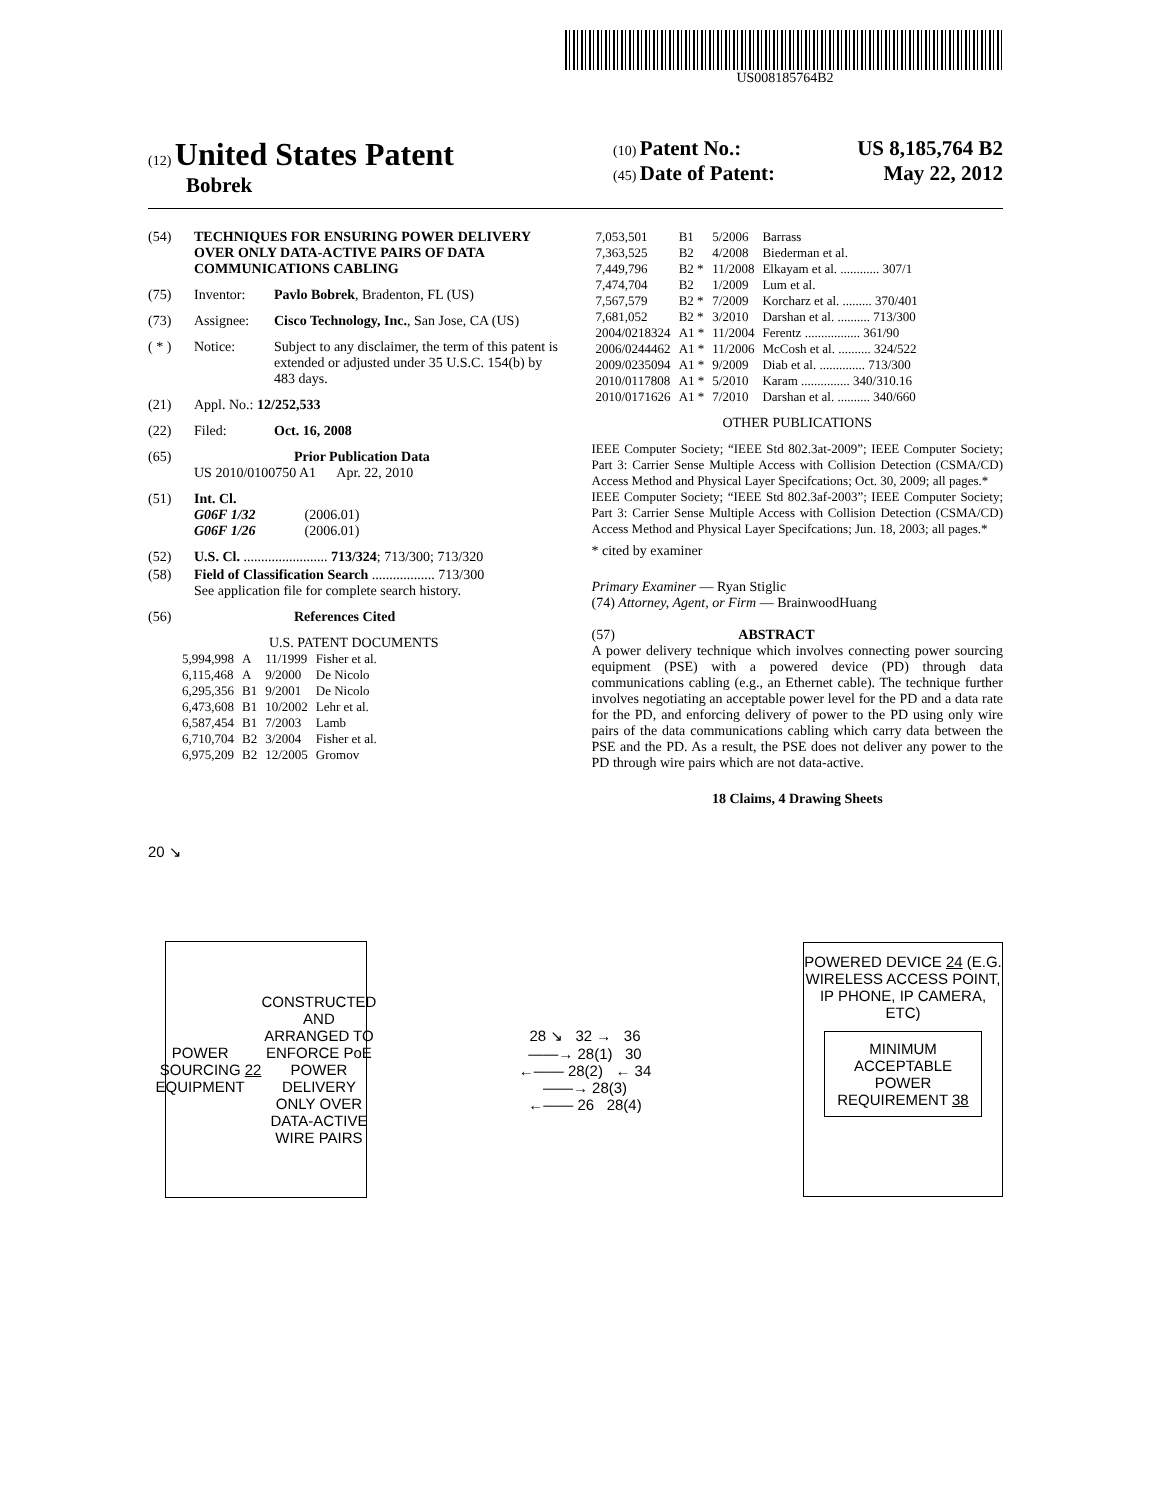US008185764B2
(12) United States Patent
Bobrek
(10) Patent No.: US 8,185,764 B2
(45) Date of Patent: May 22, 2012
(54) TECHNIQUES FOR ENSURING POWER DELIVERY OVER ONLY DATA-ACTIVE PAIRS OF DATA COMMUNICATIONS CABLING
(75) Inventor: Pavlo Bobrek, Bradenton, FL (US)
(73) Assignee: Cisco Technology, Inc., San Jose, CA (US)
( * ) Notice: Subject to any disclaimer, the term of this patent is extended or adjusted under 35 U.S.C. 154(b) by 483 days.
(21) Appl. No.: 12/252,533
(22) Filed: Oct. 16, 2008
(65) Prior Publication Data
US 2010/0100750 A1 Apr. 22, 2010
(51) Int. Cl.
G06F 1/32 (2006.01)
G06F 1/26 (2006.01)
(52) U.S. Cl. ........................ 713/324; 713/300; 713/320
(58) Field of Classification Search .................. 713/300
See application file for complete search history.
(56) References Cited
U.S. PATENT DOCUMENTS
| 5,994,998 | A | 11/1999 | Fisher et al. |
| 6,115,468 | A | 9/2000 | De Nicolo |
| 6,295,356 | B1 | 9/2001 | De Nicolo |
| 6,473,608 | B1 | 10/2002 | Lehr et al. |
| 6,587,454 | B1 | 7/2003 | Lamb |
| 6,710,704 | B2 | 3/2004 | Fisher et al. |
| 6,975,209 | B2 | 12/2005 | Gromov |
| 7,053,501 | B1 | 5/2006 | Barrass |
| 7,363,525 | B2 | 4/2008 | Biederman et al. |
| 7,449,796 | B2 * | 11/2008 | Elkayam et al. ............ 307/1 |
| 7,474,704 | B2 | 1/2009 | Lum et al. |
| 7,567,579 | B2 * | 7/2009 | Korcharz et al. ......... 370/401 |
| 7,681,052 | B2 * | 3/2010 | Darshan et al. .......... 713/300 |
| 2004/0218324 | A1 * | 11/2004 | Ferentz ................. 361/90 |
| 2006/0244462 | A1 * | 11/2006 | McCosh et al. .......... 324/522 |
| 2009/0235094 | A1 * | 9/2009 | Diab et al. .............. 713/300 |
| 2010/0117808 | A1 * | 5/2010 | Karam ............... 340/310.16 |
| 2010/0171626 | A1 * | 7/2010 | Darshan et al. .......... 340/660 |
OTHER PUBLICATIONS
IEEE Computer Society; “IEEE Std 802.3at-2009”; IEEE Computer Society; Part 3: Carrier Sense Multiple Access with Collision Detection (CSMA/CD) Access Method and Physical Layer Specifcations; Oct. 30, 2009; all pages.*
IEEE Computer Society; “IEEE Std 802.3af-2003”; IEEE Computer Society; Part 3: Carrier Sense Multiple Access with Collision Detection (CSMA/CD) Access Method and Physical Layer Specifcations; Jun. 18, 2003; all pages.*
* cited by examiner
Primary Examiner — Ryan Stiglic
(74) Attorney, Agent, or Firm — BrainwoodHuang
(57) ABSTRACT
A power delivery technique which involves connecting power sourcing equipment (PSE) with a powered device (PD) through data communications cabling (e.g., an Ethernet cable). The technique further involves negotiating an acceptable power level for the PD and a data rate for the PD, and enforcing delivery of power to the PD using only wire pairs of the data communications cabling which carry data between the PSE and the PD. As a result, the PSE does not deliver any power to the PD through wire pairs which are not data-active.
18 Claims, 4 Drawing Sheets
20 ↘
POWER SOURCING EQUIPMENT 22 CONSTRUCTED AND ARRANGED TO ENFORCE PoE POWER DELIVERY ONLY OVER DATA-ACTIVE WIRE PAIRS
28 ↘ 32 → 36
——→ 28(1) 30
←—— 28(2) ← 34
——→ 28(3)
←—— 26 28(4)
POWERED DEVICE 24 (E.G. WIRELESS ACCESS POINT, IP PHONE, IP CAMERA, ETC)
MINIMUM ACCEPTABLE POWER REQUIREMENT 38